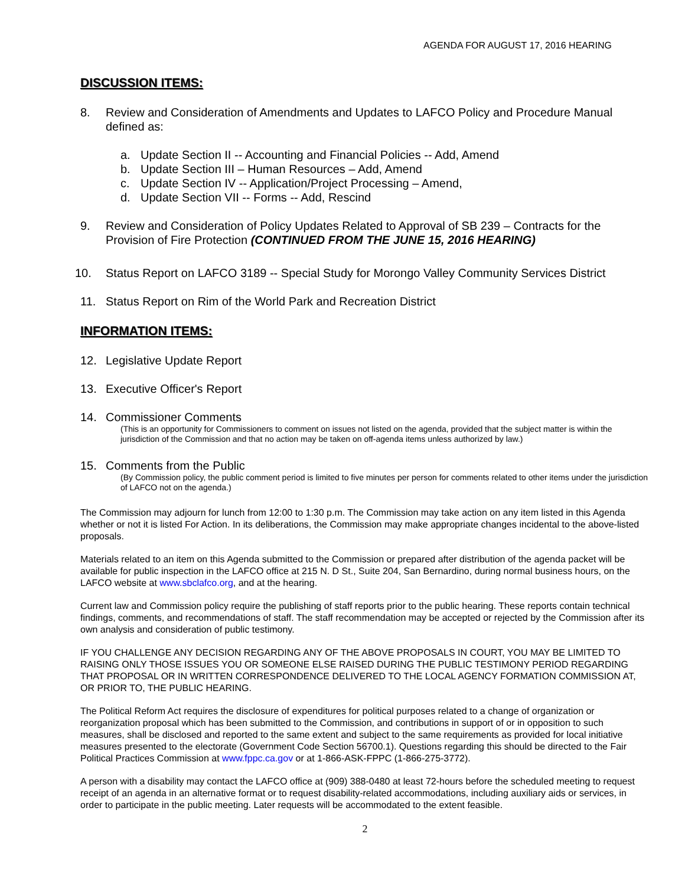AGENDA FOR AUGUST 17, 2016 HEARING
DISCUSSION ITEMS:
8. Review and Consideration of Amendments and Updates to LAFCO Policy and Procedure Manual defined as:
a. Update Section II -- Accounting and Financial Policies -- Add, Amend
b. Update Section III – Human Resources – Add, Amend
c. Update Section IV -- Application/Project Processing – Amend,
d. Update Section VII -- Forms -- Add, Rescind
9. Review and Consideration of Policy Updates Related to Approval of SB 239 – Contracts for the Provision of Fire Protection (CONTINUED FROM THE JUNE 15, 2016 HEARING)
10. Status Report on LAFCO 3189 -- Special Study for Morongo Valley Community Services District
11. Status Report on Rim of the World Park and Recreation District
INFORMATION ITEMS:
12. Legislative Update Report
13. Executive Officer's Report
14. Commissioner Comments
(This is an opportunity for Commissioners to comment on issues not listed on the agenda, provided that the subject matter is within the jurisdiction of the Commission and that no action may be taken on off-agenda items unless authorized by law.)
15. Comments from the Public
(By Commission policy, the public comment period is limited to five minutes per person for comments related to other items under the jurisdiction of LAFCO not on the agenda.)
The Commission may adjourn for lunch from 12:00 to 1:30 p.m. The Commission may take action on any item listed in this Agenda whether or not it is listed For Action. In its deliberations, the Commission may make appropriate changes incidental to the above-listed proposals.
Materials related to an item on this Agenda submitted to the Commission or prepared after distribution of the agenda packet will be available for public inspection in the LAFCO office at 215 N. D St., Suite 204, San Bernardino, during normal business hours, on the LAFCO website at www.sbclafco.org, and at the hearing.
Current law and Commission policy require the publishing of staff reports prior to the public hearing. These reports contain technical findings, comments, and recommendations of staff. The staff recommendation may be accepted or rejected by the Commission after its own analysis and consideration of public testimony.
IF YOU CHALLENGE ANY DECISION REGARDING ANY OF THE ABOVE PROPOSALS IN COURT, YOU MAY BE LIMITED TO RAISING ONLY THOSE ISSUES YOU OR SOMEONE ELSE RAISED DURING THE PUBLIC TESTIMONY PERIOD REGARDING THAT PROPOSAL OR IN WRITTEN CORRESPONDENCE DELIVERED TO THE LOCAL AGENCY FORMATION COMMISSION AT, OR PRIOR TO, THE PUBLIC HEARING.
The Political Reform Act requires the disclosure of expenditures for political purposes related to a change of organization or reorganization proposal which has been submitted to the Commission, and contributions in support of or in opposition to such measures, shall be disclosed and reported to the same extent and subject to the same requirements as provided for local initiative measures presented to the electorate (Government Code Section 56700.1). Questions regarding this should be directed to the Fair Political Practices Commission at www.fppc.ca.gov or at 1-866-ASK-FPPC (1-866-275-3772).
A person with a disability may contact the LAFCO office at (909) 388-0480 at least 72-hours before the scheduled meeting to request receipt of an agenda in an alternative format or to request disability-related accommodations, including auxiliary aids or services, in order to participate in the public meeting. Later requests will be accommodated to the extent feasible.
2